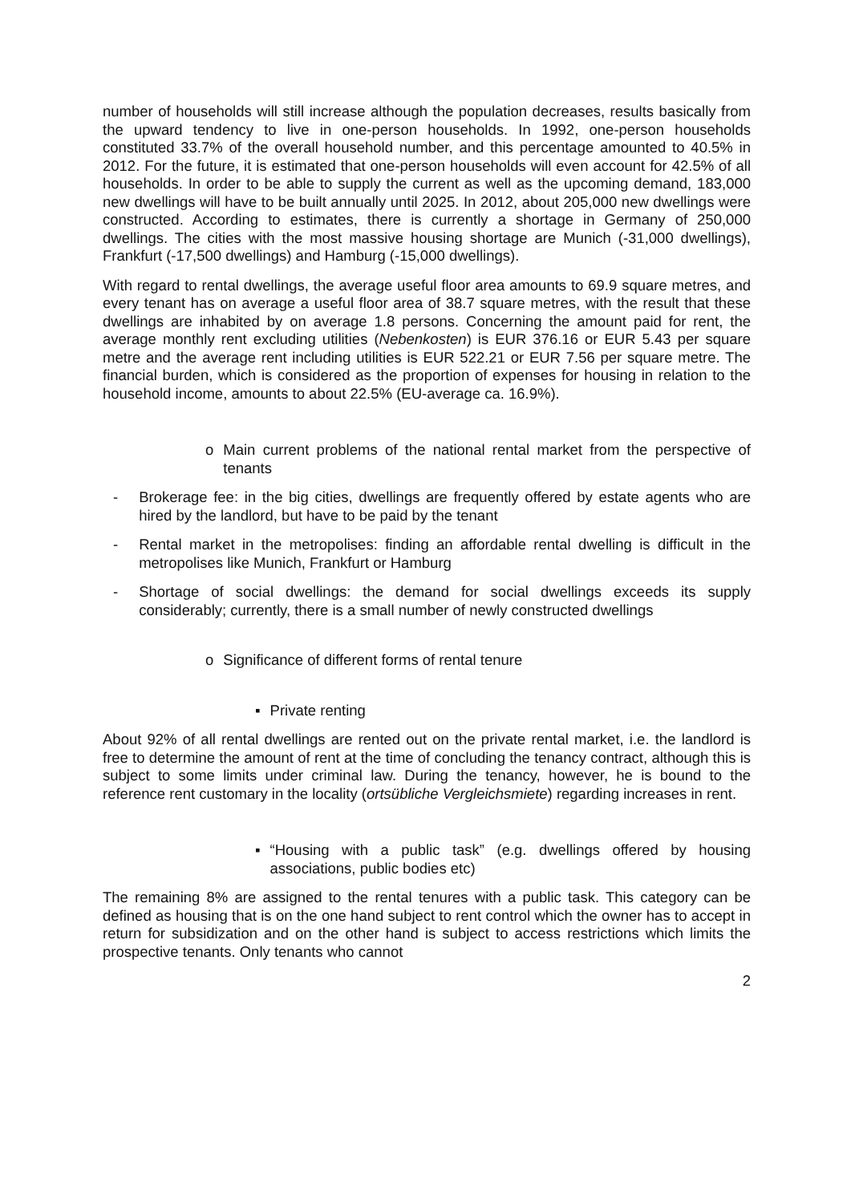number of households will still increase although the population decreases, results basically from the upward tendency to live in one-person households. In 1992, one-person households constituted 33.7% of the overall household number, and this percentage amounted to 40.5% in 2012. For the future, it is estimated that one-person households will even account for 42.5% of all households. In order to be able to supply the current as well as the upcoming demand, 183,000 new dwellings will have to be built annually until 2025. In 2012, about 205,000 new dwellings were constructed. According to estimates, there is currently a shortage in Germany of 250,000 dwellings. The cities with the most massive housing shortage are Munich (-31,000 dwellings), Frankfurt (-17,500 dwellings) and Hamburg (-15,000 dwellings).
With regard to rental dwellings, the average useful floor area amounts to 69.9 square metres, and every tenant has on average a useful floor area of 38.7 square metres, with the result that these dwellings are inhabited by on average 1.8 persons. Concerning the amount paid for rent, the average monthly rent excluding utilities (Nebenkosten) is EUR 376.16 or EUR 5.43 per square metre and the average rent including utilities is EUR 522.21 or EUR 7.56 per square metre. The financial burden, which is considered as the proportion of expenses for housing in relation to the household income, amounts to about 22.5% (EU-average ca. 16.9%).
o Main current problems of the national rental market from the perspective of tenants
- Brokerage fee: in the big cities, dwellings are frequently offered by estate agents who are hired by the landlord, but have to be paid by the tenant
- Rental market in the metropolises: finding an affordable rental dwelling is difficult in the metropolises like Munich, Frankfurt or Hamburg
- Shortage of social dwellings: the demand for social dwellings exceeds its supply considerably; currently, there is a small number of newly constructed dwellings
o Significance of different forms of rental tenure
▪ Private renting
About 92% of all rental dwellings are rented out on the private rental market, i.e. the landlord is free to determine the amount of rent at the time of concluding the tenancy contract, although this is subject to some limits under criminal law. During the tenancy, however, he is bound to the reference rent customary in the locality (ortsübliche Vergleichsmiete) regarding increases in rent.
▪ “Housing with a public task” (e.g. dwellings offered by housing associations, public bodies etc)
The remaining 8% are assigned to the rental tenures with a public task. This category can be defined as housing that is on the one hand subject to rent control which the owner has to accept in return for subsidization and on the other hand is subject to access restrictions which limits the prospective tenants. Only tenants who cannot
2